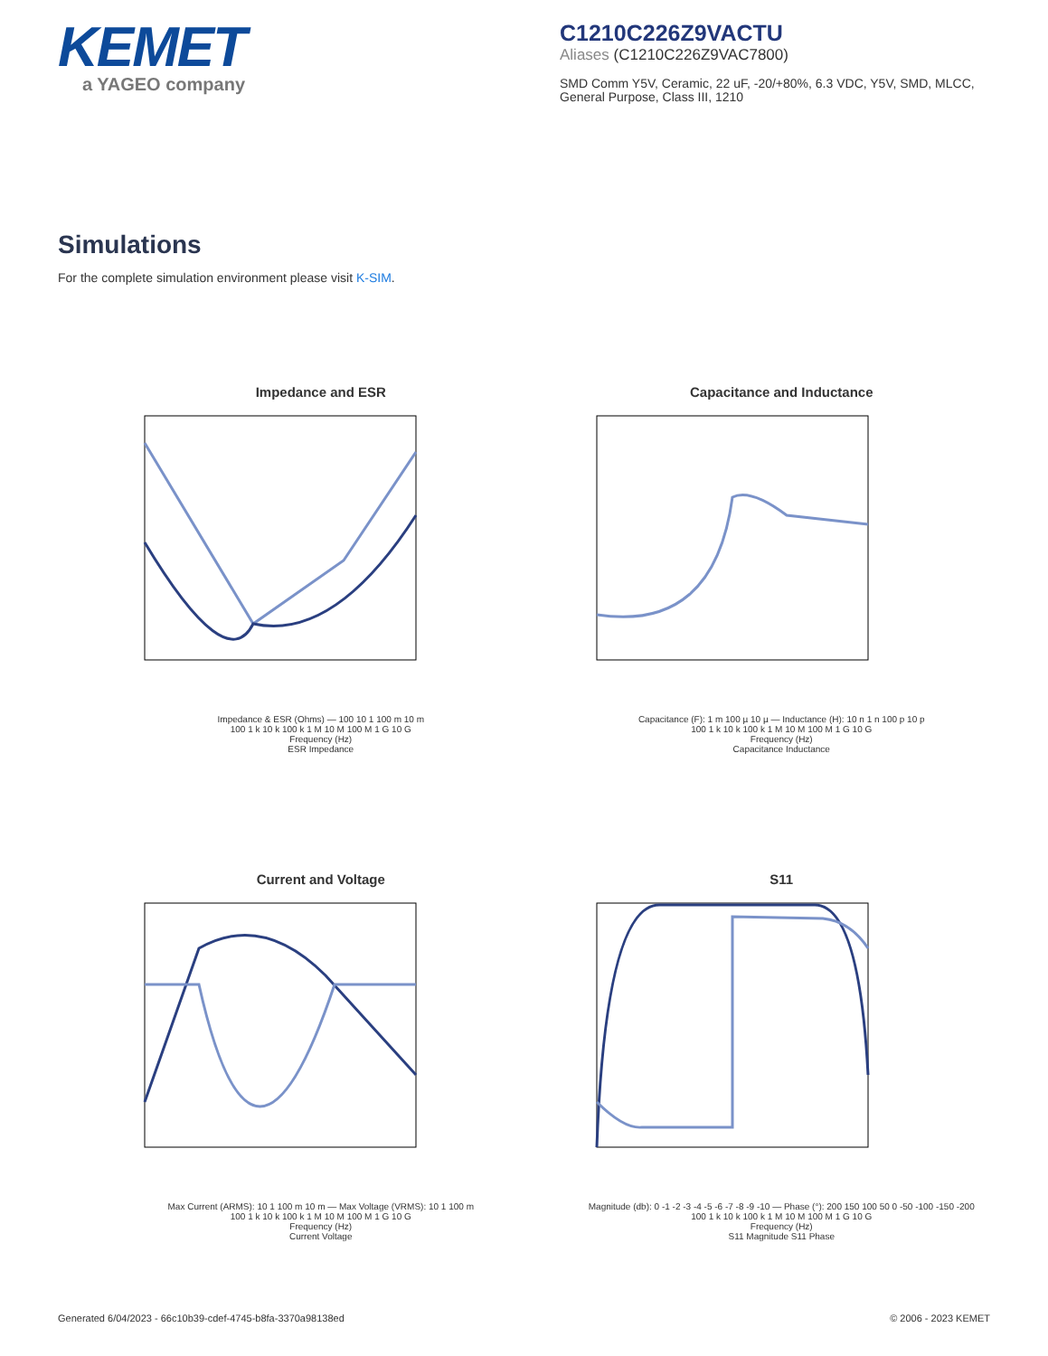KEMET
a YAGEO company
C1210C226Z9VACTU
Aliases (C1210C226Z9VAC7800)
SMD Comm Y5V, Ceramic, 22 uF, -20/+80%, 6.3 VDC, Y5V, SMD, MLCC, General Purpose, Class III, 1210
Simulations
For the complete simulation environment please visit K-SIM.
Impedance and ESR
Impedance & ESR (Ohms) — 100 10 1 100 m 10 m
100 1 k 10 k 100 k 1 M 10 M 100 M 1 G 10 G
Frequency (Hz)
ESR Impedance
Capacitance and Inductance
Capacitance (F): 1 m 100 µ 10 µ — Inductance (H): 10 n 1 n 100 p 10 p
100 1 k 10 k 100 k 1 M 10 M 100 M 1 G 10 G
Frequency (Hz)
Capacitance Inductance
Current and Voltage
Max Current (ARMS): 10 1 100 m 10 m — Max Voltage (VRMS): 10 1 100 m
100 1 k 10 k 100 k 1 M 10 M 100 M 1 G 10 G
Frequency (Hz)
Current Voltage
S11
Magnitude (db): 0 -1 -2 -3 -4 -5 -6 -7 -8 -9 -10 — Phase (°): 200 150 100 50 0 -50 -100 -150 -200
100 1 k 10 k 100 k 1 M 10 M 100 M 1 G 10 G
Frequency (Hz)
S11 Magnitude S11 Phase
Generated 6/04/2023 - 66c10b39-cdef-4745-b8fa-3370a98138ed © 2006 - 2023 KEMET